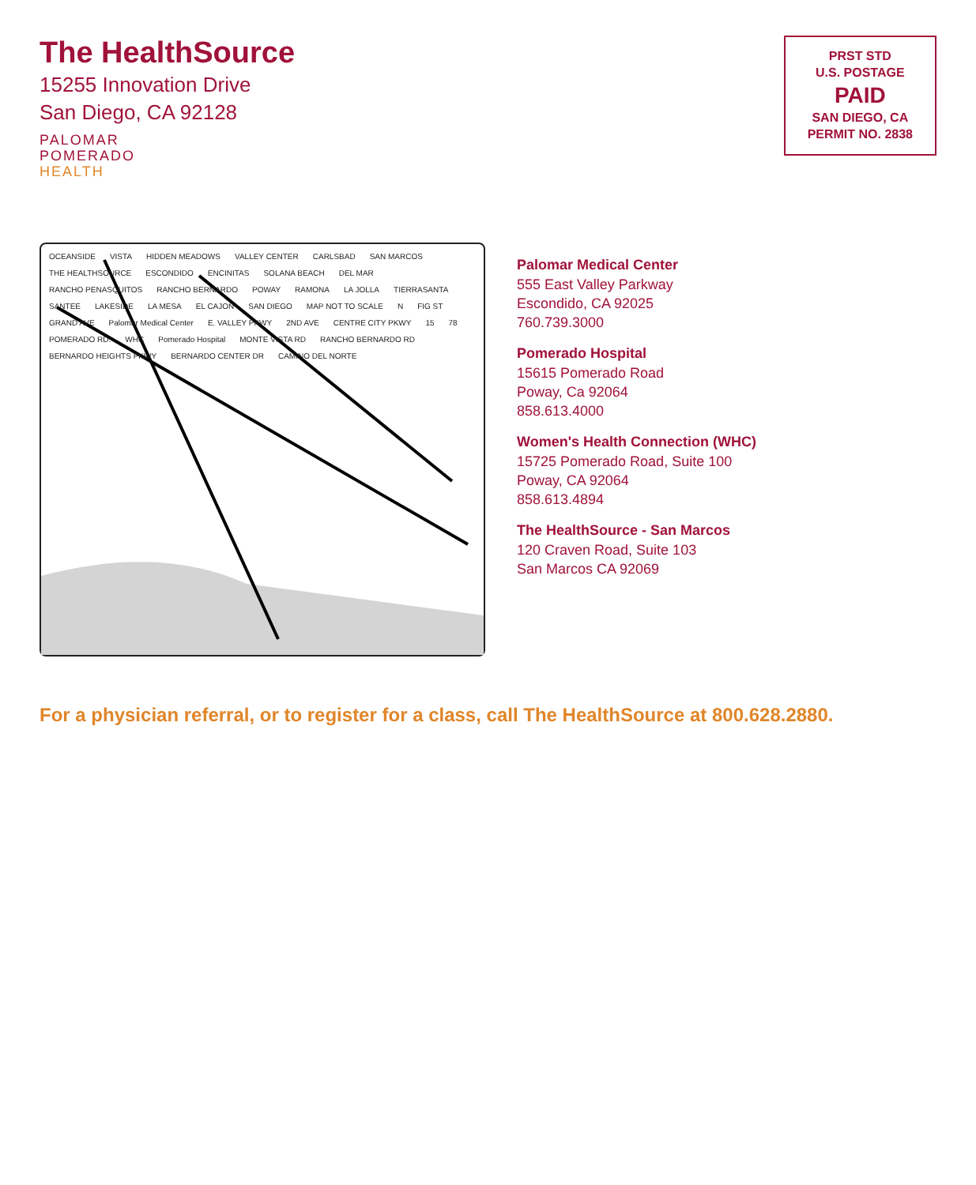The HealthSource
15255 Innovation Drive
San Diego, CA 92128
PALOMAR
POMERADO
HEALTH
PRST STD
U.S. POSTAGE
PAID
SAN DIEGO, CA
PERMIT NO. 2838
OCEANSIDE VISTA HIDDEN MEADOWS VALLEY CENTER CARLSBAD SAN MARCOS THE HEALTHSOURCE ESCONDIDO ENCINITAS SOLANA BEACH DEL MAR RANCHO PENASQUITOS RANCHO BERNARDO POWAY RAMONA LA JOLLA TIERRASANTA SANTEE LAKESIDE LA MESA EL CAJON SAN DIEGO MAP NOT TO SCALE N FIG ST GRAND AVE Palomar Medical Center E. VALLEY PKWY 2ND AVE CENTRE CITY PKWY 15 78 POMERADO RD. WHC Pomerado Hospital MONTE VISTA RD RANCHO BERNARDO RD BERNARDO HEIGHTS PKWY BERNARDO CENTER DR CAMINO DEL NORTE
Palomar Medical Center
555 East Valley Parkway
Escondido, CA 92025
760.739.3000
Pomerado Hospital
15615 Pomerado Road
Poway, Ca 92064
858.613.4000
Women's Health Connection (WHC)
15725 Pomerado Road, Suite 100
Poway, CA 92064
858.613.4894
The HealthSource - San Marcos
120 Craven Road, Suite 103
San Marcos CA 92069
For a physician referral, or to register for a class, call The HealthSource at 800.628.2880.